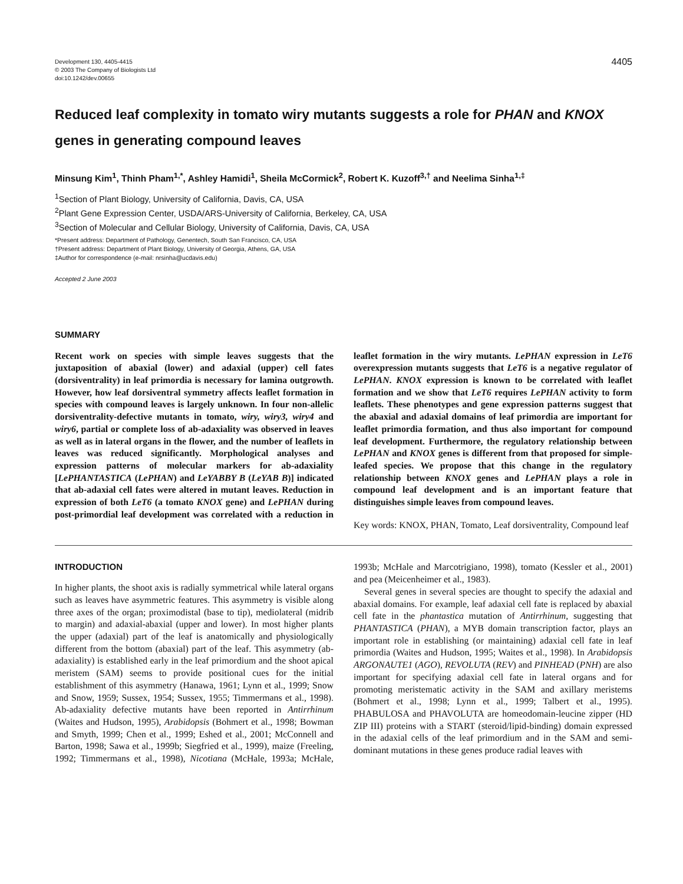Development 130, 4405-4415
© 2003 The Company of Biologists Ltd
doi:10.1242/dev.00655
4405
Reduced leaf complexity in tomato wiry mutants suggests a role for PHAN and KNOX genes in generating compound leaves
Minsung Kim<sup>1</sup>, Thinh Pham<sup>1,*</sup>, Ashley Hamidi<sup>1</sup>, Sheila McCormick<sup>2</sup>, Robert K. Kuzoff<sup>3,†</sup> and Neelima Sinha<sup>1,‡</sup>
<sup>1</sup> Section of Plant Biology, University of California, Davis, CA, USA
<sup>2</sup> Plant Gene Expression Center, USDA/ARS-University of California, Berkeley, CA, USA
<sup>3</sup> Section of Molecular and Cellular Biology, University of California, Davis, CA, USA
*Present address: Department of Pathology, Genentech, South San Francisco, CA, USA
†Present address: Department of Plant Biology, University of Georgia, Athens, GA, USA
‡Author for correspondence (e-mail: nrsinha@ucdavis.edu)
Accepted 2 June 2003
SUMMARY
Recent work on species with simple leaves suggests that the juxtaposition of abaxial (lower) and adaxial (upper) cell fates (dorsiventrality) in leaf primordia is necessary for lamina outgrowth. However, how leaf dorsiventral symmetry affects leaflet formation in species with compound leaves is largely unknown. In four non-allelic dorsiventrality-defective mutants in tomato, wiry, wiry3, wiry4 and wiry6, partial or complete loss of ab-adaxiality was observed in leaves as well as in lateral organs in the flower, and the number of leaflets in leaves was reduced significantly. Morphological analyses and expression patterns of molecular markers for ab-adaxiality [LePHANTASTICA (LePHAN) and LeYABBY B (LeYAB B)] indicated that ab-adaxial cell fates were altered in mutant leaves. Reduction in expression of both LeT6 (a tomato KNOX gene) and LePHAN during post-primordial leaf development was correlated with a reduction in leaflet formation in the wiry mutants. LePHAN expression in LeT6 overexpression mutants suggests that LeT6 is a negative regulator of LePHAN. KNOX expression is known to be correlated with leaflet formation and we show that LeT6 requires LePHAN activity to form leaflets. These phenotypes and gene expression patterns suggest that the abaxial and adaxial domains of leaf primordia are important for leaflet primordia formation, and thus also important for compound leaf development. Furthermore, the regulatory relationship between LePHAN and KNOX genes is different from that proposed for simple-leafed species. We propose that this change in the regulatory relationship between KNOX genes and LePHAN plays a role in compound leaf development and is an important feature that distinguishes simple leaves from compound leaves.
Key words: KNOX, PHAN, Tomato, Leaf dorsiventrality, Compound leaf
INTRODUCTION
In higher plants, the shoot axis is radially symmetrical while lateral organs such as leaves have asymmetric features. This asymmetry is visible along three axes of the organ; proximodistal (base to tip), mediolateral (midrib to margin) and adaxial-abaxial (upper and lower). In most higher plants the upper (adaxial) part of the leaf is anatomically and physiologically different from the bottom (abaxial) part of the leaf. This asymmetry (ab-adaxiality) is established early in the leaf primordium and the shoot apical meristem (SAM) seems to provide positional cues for the initial establishment of this asymmetry (Hanawa, 1961; Lynn et al., 1999; Snow and Snow, 1959; Sussex, 1954; Sussex, 1955; Timmermans et al., 1998). Ab-adaxiality defective mutants have been reported in Antirrhinum (Waites and Hudson, 1995), Arabidopsis (Bohmert et al., 1998; Bowman and Smyth, 1999; Chen et al., 1999; Eshed et al., 2001; McConnell and Barton, 1998; Sawa et al., 1999b; Siegfried et al., 1999), maize (Freeling, 1992; Timmermans et al., 1998), Nicotiana (McHale, 1993a; McHale, 1993b; McHale and Marcotrigiano, 1998), tomato (Kessler et al., 2001) and pea (Meicenheimer et al., 1983).
Several genes in several species are thought to specify the adaxial and abaxial domains. For example, leaf adaxial cell fate is replaced by abaxial cell fate in the phantastica mutation of Antirrhinum, suggesting that PHANTASTICA (PHAN), a MYB domain transcription factor, plays an important role in establishing (or maintaining) adaxial cell fate in leaf primordia (Waites and Hudson, 1995; Waites et al., 1998). In Arabidopsis ARGONAUTE1 (AGO), REVOLUTA (REV) and PINHEAD (PNH) are also important for specifying adaxial cell fate in lateral organs and for promoting meristematic activity in the SAM and axillary meristems (Bohmert et al., 1998; Lynn et al., 1999; Talbert et al., 1995). PHABULOSA and PHAVOLUTA are homeodomain-leucine zipper (HD ZIP III) proteins with a START (steroid/lipid-binding) domain expressed in the adaxial cells of the leaf primordium and in the SAM and semi-dominant mutations in these genes produce radial leaves with